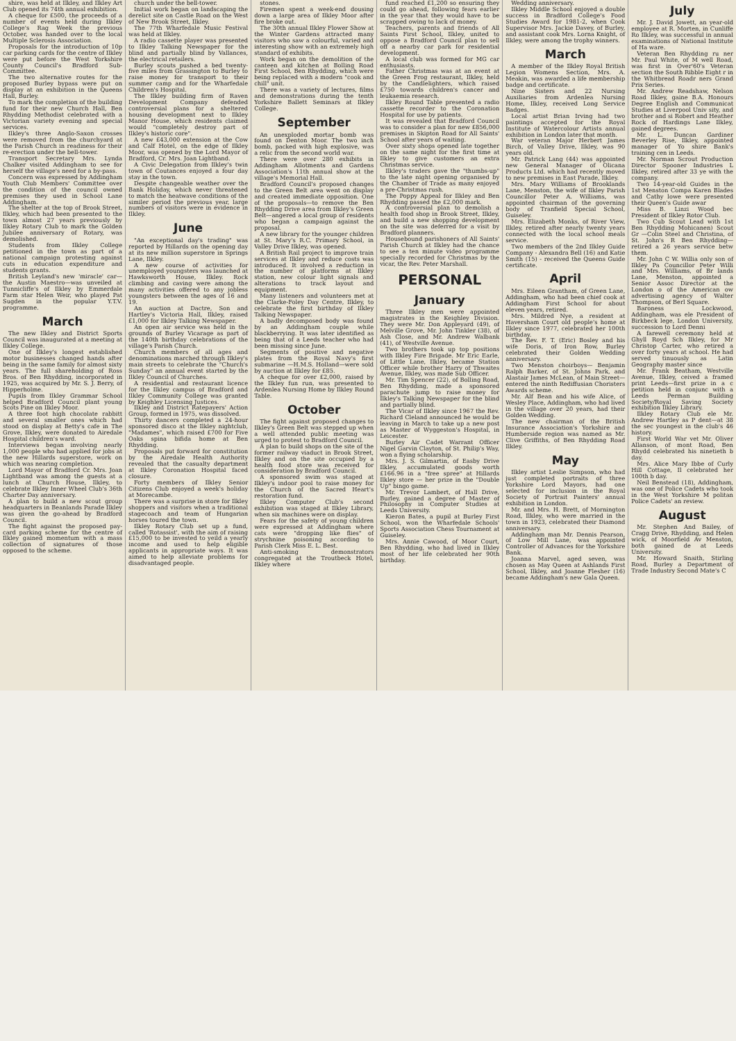shire, was held at Ilkley, and Ilkley Art Club opened its 74th annual exhibition.
A cheque for £500, the proceeds of a number of events held during Ilkley College's Rag Week the previous October, was handed over to the local Multiple Sclerosis Association.
Proposals for the introduction of 10p car parking cards for the centre of Ilkley were put before the West Yorkshire County Council's Bradford Sub-Committee.
The two alternative routes for the proposed Burley bypass were put on display at an exhibition in the Queens Hall, Burley.
To mark the completion of the building fund for their new Church Hall, Ben Rhydding Methodist celebrated with a Victorian variety evening and special services.
Ilkley's three Anglo-Saxon crosses were removed from the churchyard at the Parish Church in readiness for their re-erection under the bell-tower.
Transport Secretary Mrs. Lynda Chalker visited Addingham to see for herself the village's need for a by-pass.
Concern was expressed by Addingham Youth Club Members' Committee over the condition of the council owned premises they used in School Lane Addingham.
The shelter at the top of Brook Street, Ilkley, which had been presented to the town almost 27 years previously by Ilkley Rotary Club to mark the Golden Jubilee anniversary of Rotary, was demolished.
Students from Ilkley College petitioned in the town as part of a national campaign protesting against cuts in education expenditure and students grants.
British Leyland's new 'miracle' car—the Austin Maestro—was unveiled at Tunnicliffe's of Ilkley by Emmerdale Farm star Helen Weir, who played Pat Sugden in the popular Y.T.V. programme.
March
The new Ilkley and District Sports Council was inaugurated at a meeting at Ilkley College.
One of Ilkley's longest established motor businesses changed hands after being in the same family for almost sixty years. The full shareholding of Ross Bros. of Ben Rhydding, incorporated in 1925, was acquired by Mr. S. J. Berry, of Hipperholme.
Pupils from Ilkley Grammar School helped Bradford Council plant young Scots Pine on Ilkley Moor.
A three foot high chocolate rabbitt and several smaller ones which had stood on display at Betty's cafe in The Grove, Ilkley, were donated to Airedale Hospital children's ward.
Interviews began involving nearly 1,000 people who had applied for jobs at the new Hillards superstore, work on which was nearing completion.
Lord Mayor of Bradford Cr. Mrs. Joan Lightband was among the guests at a lunch at Church House, Ilkley, to celebrate Ilkley Inner Wheel Club's 36th Charter Day anniversary.
A plan to build a new scout group headquarters in Beanlands Parade Ilkley was given the go-ahead by Bradford Council.
The fight against the proposed pay-card parking scheme for the centre of Ilkley gained momentum with a mass collection of signatures of those opposed to the scheme.
church under the bell-tower.
Initial work began on landscaping the derelict site on Castle Road on the West of New Brook Street, Ilkley.
The 77th Wharfedale Music Festival was held at Ilkley.
A radio cassette player was presented to Ilkley Talking Newspaper for the blind and partially blind by Vallances, the electrical retailers.
Burley scouts pushed a bed twenty-five miles from Grassington to Burley to raise money for transport to their summer camp and for the Wharfedale Children's Hospital.
The Ilkley building firm of Raven Development Company defended controversial plans for a sheltered housing development next to Ilkley Manor House, which residents claimed would "completely destroy part of Ilkley's historic core".
A new £43,000 extension at the Cow and Calf Hotel, on the edge of Ilkley Moor, was opened by the Lord Mayor of Bradford, Cr. Mrs. Joan Lightband.
A Civic Delegation from Ilkley's twin town of Coutances enjoyed a four day stay in the town.
Despite changeable weather over the Bank Holiday, which never threatened to match the heatwave conditions of the similer period the previous year, large numbers of visitors were in evidence in Ilkley.
June
"An exceptional day's trading" was reported by Hillards on the opening day at its new million superstore in Springs Lane, Ilkley.
A new course of activities for unemployed youngsters was launched at Hawksworth House, Ilkley. Rock climbing and caving were among the many activities offered to any jobless youngsters between the ages of 16 and 19.
An auction at Dactre, Son and Hartley's Victoria Hall, Ilkley, raised £1,000 for Ilkley Talking Newspaper.
An open air service was held in the grounds of Burley Vicarage as part of the 140th birthday celebrations of the village's Parish Church.
Church members of all ages and denominations marched through Ilkley's main streets to celebrate the "Church's Sunday" an annual event started by the Ilkley Council of Churches.
A residential and restaurant licence for the Ilkley campus of Bradford and Ilkley Community College was granted by Keighley Licensing Justices.
Ilkley and District Ratepayers' Action Group, formed in 1975, was dissolved.
Thirty dancers completed a 24-hour sponsored disco at the Ilkley nightclub, "Madames", which raised £700 for Five Oaks spina bifida home at Ben Rhydding.
Proposals put forward for constitution by the Airedale Health Authority revealed that the casualty department at Ilkley Coronation Hospital faced closure.
Forty members of Ilkley Senior Citizens Club enjoyed a week's holiday at Morecambe.
There was a surprise in store for Ilkley shoppers and visitors when a traditional stagecoach and team of Hungarian horses toured the town.
Ilkley Rotary Club set up a fund, called 'Rotassist', with the aim of raising £15,000 to be invested to yeild a yearly income and used to help eligible applicants in appropriate ways. It was aimed to help alleviate problems for disadvantaged people.
stones.
Firemen spent a week-end dousing down a large area of Ilkley Moor after fire broke out.
The 30th annual Ilkley Flower Show at the Winter Gardens attracted many visitors who saw a colourful, varied and interesting show with an extremely high standard of exhibits.
Work began on the demolition of the canteen and kitchen at Bolling Road First School, Ben Rhydding, which were being replaced with a modern "cook and chill" unit.
There was a variety of lectures, films and demonstrations during the tenth Yorkshire Ballett Seminars at Ilkley College.
September
An unexploded mortar bomb was found on Denton Moor. The two inch bomb, packed with high explosive, was a relic from the second world war.
There were over 280 exhibits in Addingham Allotments and Gardens Association's 11th annual show at the village's Memorial Hall.
Bradford Council's proposed changes to the Green Belt area went on display and created immediate opposition. One of the proposals—to remove the Ben Rhydding Drive area from Ilkley's Green Belt—angered a local group of residents who began a campaign against the proposal.
A new library for the younger children at St. Mary's R.C. Primary School, in Valley Drive Ilkley, was opened.
A British Rail project to improve train services at Ilkley and reduce costs was introduced. It involved a reduction in the number of platforms at Ilkley station, new colour light signals and alterations to track layout and equipment.
Many listeners and volunteers met at the Clarke-Foley Day Centre, Ilkley, to celebrate the first birthday of Ilkley Talking Newspaper.
A badly decomposed body was found by an Addingham couple while blackberrying. It was later identified as being that of a Leeds teacher who had been missing since June.
Segments of positive and negative plates from the Royal Navy's first submarine —H.M.S. Holland—were sold by auction at Ilkley for £85.
A cheque for over £2,000, raised by the Ilkley fun run, was presented to Ardenlea Nursing Home by Ilkley Round Table.
October
The fight against proposed changes to Ilkley's Green Belt was stepped up when a well attended public meeting was urged to protest to Bradford Council.
A plan to build shops on the site of the former railway viaduct in Brook Street, Ilkley and on the site occupied by a health food store was received for consideration by Bradford Council.
A sponsored swim was staged at Ilkley's indoor pool to raise money for the Church of the Sacred Heart's restoration fund.
Ilkley Computer Club's second exhibition was staged at Ilkley Library, when six machines were on display.
Fears for the safety of young children were expressed at Addingham where cats were "dropping like flies" of strychnine poisoning according to Parish Clerk Miss E. L. Best.
Anti-smoking demonstrators congregated at the Troutbeck Hotel, Ilkley where
fund reached £1,200 so ensuring they could go ahead, following fears earlier in the year that they would have to be scrapped owing to lack of money.
Teachers, parents and friends of All Saints First School, Ilkley, united to oppose a Bradford Council plan to sell off a nearby car park for residential development.
A local club was formed for MG car enthusiasts.
Father Christmas was at an event at the Green Frog restaurant, Ilkley, held by the Candlelighters, which raised £750 towards children's cancer and leukaemia research.
Ilkley Round Table presented a radio cassette recorder to the Coronation Hospital for use by patients.
It was revealed that Bradford Council was to consider a plan for new £856,000 premises in Skipton Road for All Saints' School after years of waiting.
Over sixty shops opened late together on the same night for the first time at Ilkley to give customers an extra Christmas service.
Ilkley's traders gave the "thumbs-up" to the late night opening organised by the Chamber of Trade as many enjoyed a pre-Christmas rush.
The Poppy Appeal for Ilkley and Ben Rhydding passed the £2,000 mark.
A controversial plan to demolish a health food shop in Brook Street, Ilkley, and build a new shopping development on the site was deferred for a visit by Bradford planners.
Housebound parishoners of All Saints' Parish Church at Ilkley had the chance to see a ten minute video programme specially recorded for Christmas by the vicar, the Rev. Peter Marshall.
PERSONAL
January
Three Ilkley men were appointed magistrates in the Keighley Division. They were Mr. Don Appleyard (49), of Melville Grove, Mr. John Tinkler (38), of Ash Close, and Mr. Andrew Walbank (41), of Westville Avenue.
Two brothers took up top positions with Ilkley Fire Brigade. Mr Eric Earle, of Little Lane, Ilkley, became Station Officer while brother Harry of Thwaites Avenue, Ilkley, was made Sub Officer.
Mr. Tim Spencer (22), of Bolling Road, Ben Rhydding, made a sponsored parachute jump to raise money for Ilkley's Talking Newspaper for the blind and partially blind.
The Vicar of Ilkley since 1967 the Rev. Richard Cleland announced he would be leaving in March to take up a new post as Master of Wyggeston's Hospital, in Leicester.
Burley Air Cadet Warrant Officer Nigel Garvin Clayton, of St. Philip's Way, won a flying scholarship.
Mrs. J. S. Gilmartin, of Easby Drive Ilkley, accumulated goods worth £166.96 in a "free spree" at Hillards Ilkley store — her prize in the "Double Up" bingo game.
Mr. Trevor Lambert, of Hall Drive, Burley, gained a degree of Master of Philosophy in Computer Studies at Leeds University.
Kieron Bates, a pupil at Burley First School, won the Wharfedale Schools' Sports Association Chess Tournament at Guiseley.
Mrs. Annie Cawood, of Moor Court, Ben Rhydding, who had lived in Ilkley most of her life celebrated her 90th birthday.
Wedding anniversary.
Ilkley Middle School enjoyed a double success in Bradford College's Food Studies Award for 1981-2, when Cook Supervisor Mrs. Jackie Davey, of Burley, and assistant cook Mrs. Lorna Knight, of Ilkley, were among the trophy winners.
March
A member of the Ilkley Royal British Legion Womens Section, Mrs. A. Meakin, was awarded a life membership badge and certificate.
Nine Sisters and 22 Nursing Auxiliaries from Ardenlea Nursing Home, Ilkley, received Long Service Badges.
Local artist Brian Irving had two paintings accepted for the Royal Institute of Watercolour Artists annual exhibition in London later that month.
War veteran Major Herbert James Birch, of Valley Drive, Ilkley, was 90 years old.
Mr. Patrick Lang (44) was appointed new General Manager of Olicana Products Ltd. which had recently moved to new premises in East Parade, Ilkley.
Mrs. Mary Williams of Brooklands Lane, Menston, the wife of Ilkley Parish Councillor Peter A. Williams, was appointed chairman of the governing body of Tranfield Special School, Guiseley.
Mrs. Elizabeth Monks, of River View, Ilkley, retired after nearly twenty years connected with the local school meals service.
Two members of the 2nd Ilkley Guide Company - Alexandra Bell (16) and Katie Smith (15) - received the Queens Guide certificate.
April
Mrs. Eileen Grantham, of Green Lane, Addingham, who had been chief cook at Addingham First School for about eleven years, retired.
Mrs. Mildred Nye, a resident at Haversham Court old people's home at Ilkley since 1977, celebrated her 100th birthday.
The Rev. F. T. (Eric) Bosley and his wife Doris, of Iron Row, Burley celebrated their Golden Wedding anniversary.
Two Menston choirboys— Benjamin Ralph Barker, of St. Johns Park, and Alastair James McLean, of Main Street—entered the ninth Rediffusian Choristers Awards scheme.
Mr. Alf Bean and his wife Alice, of Wesley Place, Addingham, who had lived in the village over 20 years, had their Golden Wedding.
The new chairman of the British Insurance Association's Yorkshire and Humberside region was named as Mr. Clive Griffiths, of Ben Rhydding Road Ilkley.
May
Ilkley artist Leslie Simpson, who had just completed portraits of three Yorkshire Lord Mayors, had one selected for inclusion in the Royal Society of Portrait Painters' annual exhibition in London.
Mr. and Mrs. H. Brett, of Mornington Road, Ilkley, who were married in the town in 1923, celebrated their Diamond anniversary.
Addingham man Mr. Dennis Pearson, of Low Mill Lane, was appointed Controller of Advances for the Yorkshire Bank.
Joanna Marvel, aged seven, was chosen as May Queen at Ashlands First School, Ilkley, and Joanne Flesher (16) became Addingham's new Gala Queen.
July
Mr. J. David Jowett, an year-old employee at R. Morten, in Cunliffe Ro Ilkley, was successful in annual examinations of National Institute of Ha ware.
Veteran Ben Rhydding ru ner Mr. Paul White, of M well Road, was first in Over'60's Veteran section the South Ribble Eight r in the Whitbread Roadr ners Grand Prix Series.
Mr. Andrew Readshaw, Nelson Road Ilkley, gaine B.A. Honours Degree English and Communicat Studies at Liverpool Univ sity, and brother and si Robert and Heather Rock of Hardings Lane Ilkley, gained degrees.
Mr. L. Duncan Gardiner Beverley Rise, Ilkley, appointed manager of Yo shire Bank's training cen in Leeds.
Mr. Norman Scrout Production Director Spooner Industries L Ilkley, retired after 33 ye with the company.
Two 14-year-old Guides in the 1st Menston Compa Karen Blades and Cathy lowe were presented their Queen's Guide awar
Miss B. Linzi Wood bec President of Ilkley Rotor Club.
Two Cub Scout Lead with 1st Ben Rhydding Mohicanen) Scout Gr —Colin Steel and Christina, of St. John's R Ben Rhydding—retired a 26 years service betw them.
Mr. John C W. Willia only son of Ilkley Pa Councillor Peter Willi and Mrs. Williams, of Br lands Lane, Menston, appointed a Senior Assoc Director at the London o of the American ow advertising agency of Walter Thompson, of Berl Square.
Baroness Lockwood, Addingham, was ele President of Birkbeck lege, London University, succession to Lord Denni
A farewell ceremony held at Ghyll Royd Sch Ilkley, for Mr Christop Carter, who retired a over forty years at school. He had served tinuously as Latin Geography master since
Mr. Frank Beatham, Westville Avenue, Ilkley, ceived a framed print Leeds—first prize in a c petition held in conjunc with a Leeds Perman Building Society/Royal Saving Society exhibition Ilkley Library.
Ilkley Rotary Club ele Mr. Andrew Hartley as P dent—at 38 the sec youngest in the club's 46 history.
First World War vet Mr. Oliver Allanson, of mont Road, Ben Rhydd celebrated his ninetieth b day.
Mrs. Alice Mary Ibbe of Curly Hill Cottage, Il celebrated her 100th b day.
Neil Benstead (18), Addingham, was one of Police Cadets who took in the West Yorkshire M politan Police Cadets' an review.
August
Mr. Stephen And Bailey, of Cragg Drive, Rhydding, and Helen wick, of Moorfield Av Menston, both gained de at Leeds University.
Mr. Howard Snaith, Stirling Road, Burley a Department of Trade Industry Second Mate's C